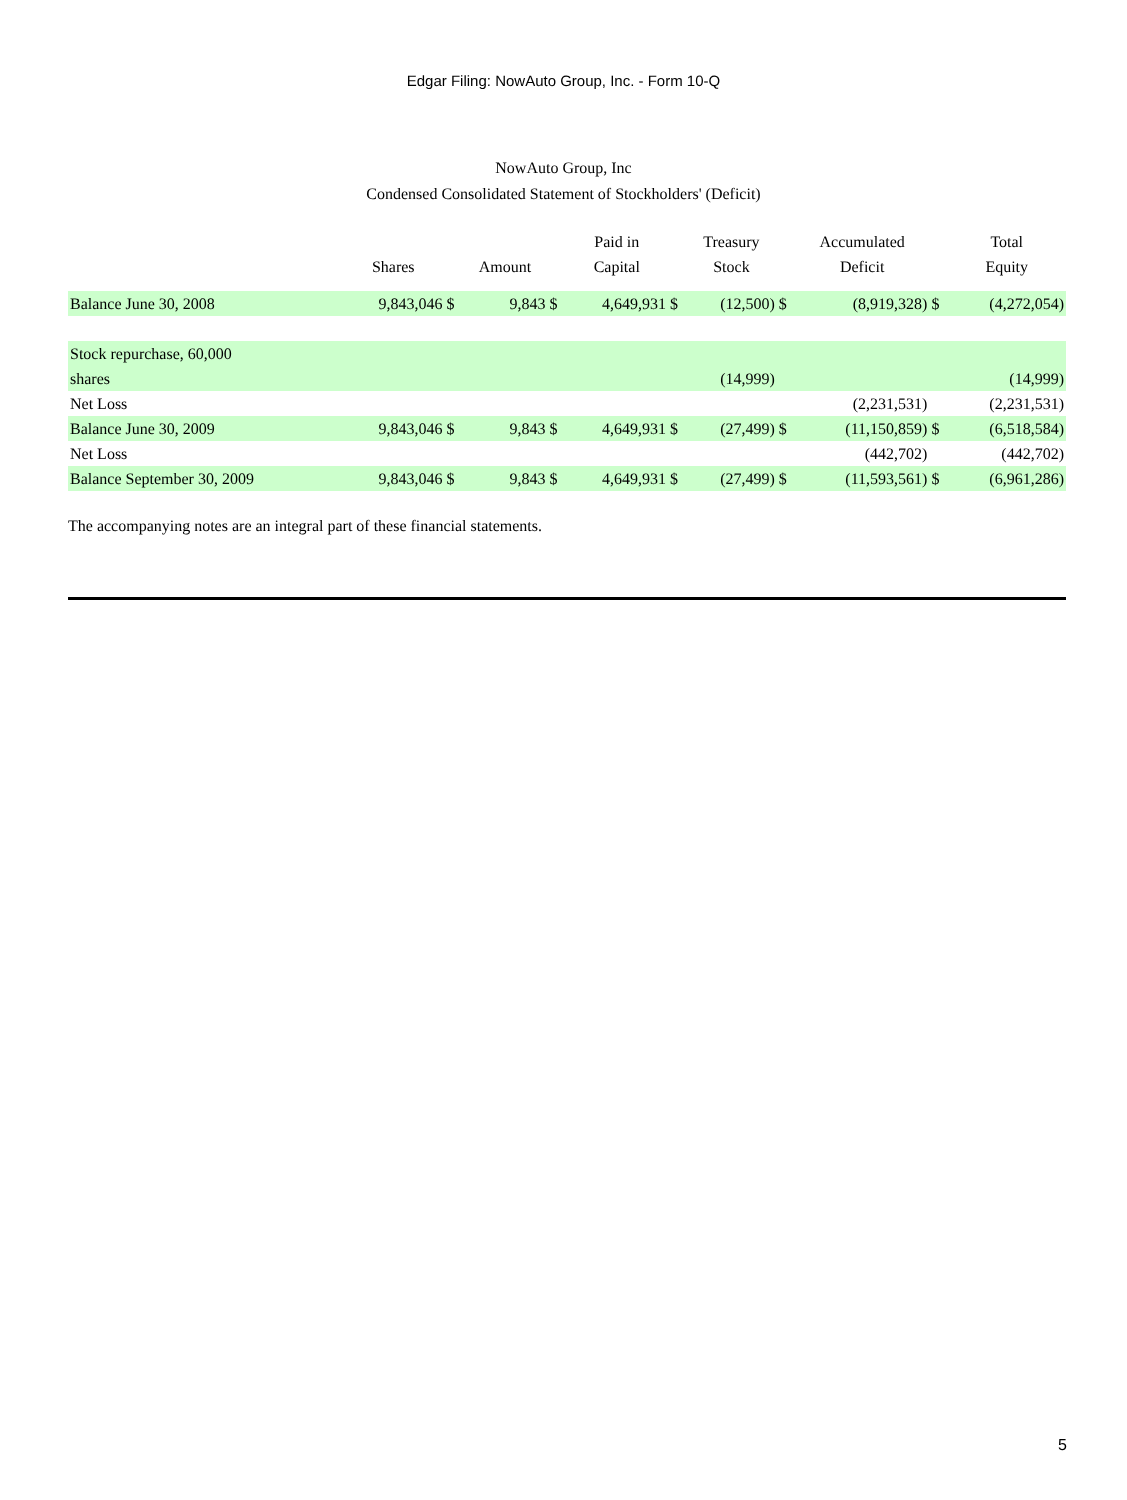Edgar Filing: NowAuto Group, Inc. - Form 10-Q
NowAuto Group, Inc
Condensed Consolidated Statement of Stockholders' (Deficit)
| | Shares | | Amount | | Paid in Capital | | Treasury Stock | | Accumulated Deficit | | Total Equity |
| --- | --- | --- | --- | --- | --- | --- | --- | --- | --- | --- | --- |
| Balance June 30, 2008 | 9,843,046 | $ | 9,843 | $ | 4,649,931 | $ | (12,500) | $ | (8,919,328) | $ | (4,272,054) |
| Stock repurchase, 60,000 shares | | | | | | | (14,999) | | | | (14,999) |
| Net Loss | | | | | | | | | (2,231,531) | | (2,231,531) |
| Balance June 30, 2009 | 9,843,046 | $ | 9,843 | $ | 4,649,931 | $ | (27,499) | $ | (11,150,859) | $ | (6,518,584) |
| Net Loss | | | | | | | | | (442,702) | | (442,702) |
| Balance September 30, 2009 | 9,843,046 | $ | 9,843 | $ | 4,649,931 | $ | (27,499) | $ | (11,593,561) | $ | (6,961,286) |
The accompanying notes are an integral part of these financial statements.
5